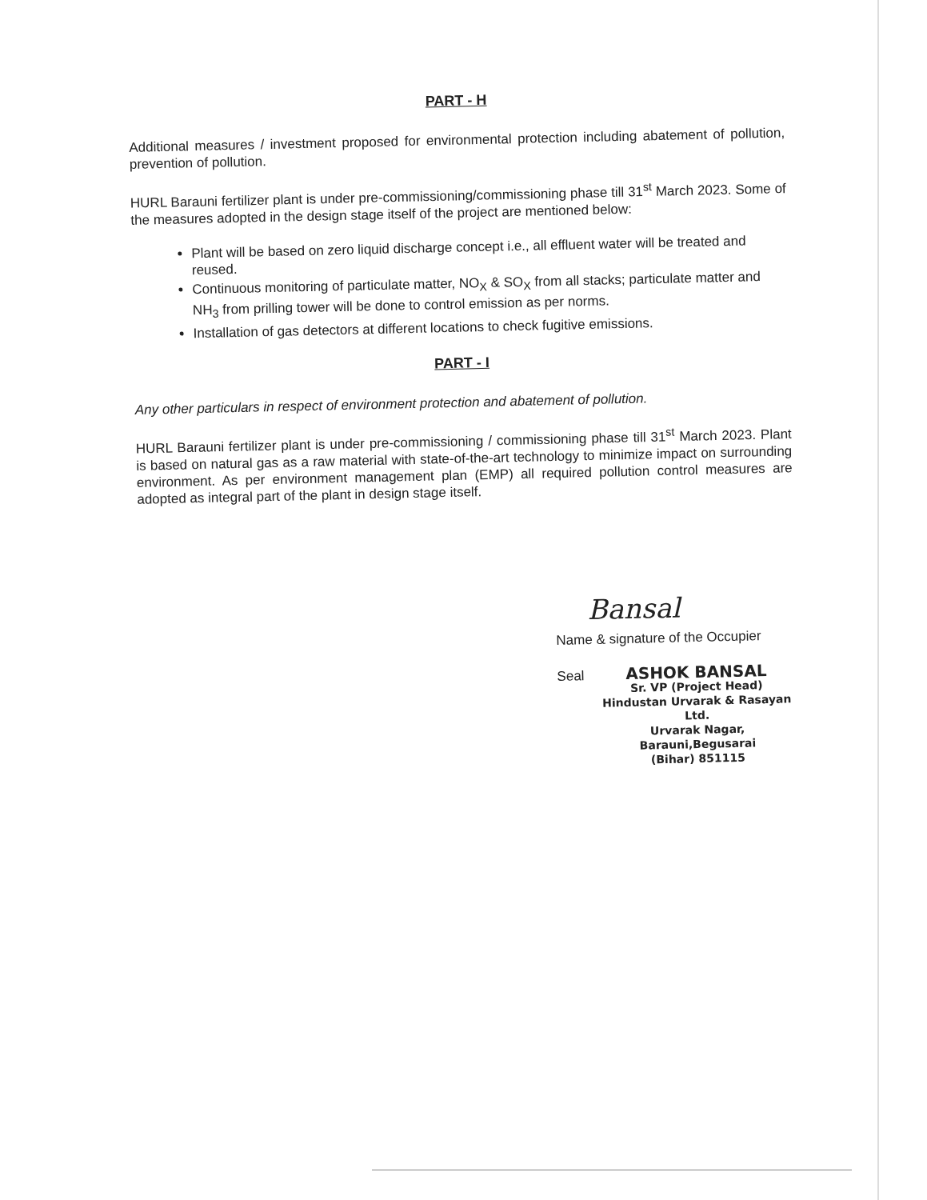PART - H
Additional measures / investment proposed for environmental protection including abatement of pollution, prevention of pollution.
HURL Barauni fertilizer plant is under pre-commissioning/commissioning phase till 31<sup>st</sup> March 2023. Some of the measures adopted in the design stage itself of the project are mentioned below:
Plant will be based on zero liquid discharge concept i.e., all effluent water will be treated and reused.
Continuous monitoring of particulate matter, NO<sub>X</sub> & SO<sub>X</sub> from all stacks; particulate matter and NH<sub>3</sub> from prilling tower will be done to control emission as per norms.
Installation of gas detectors at different locations to check fugitive emissions.
PART - I
Any other particulars in respect of environment protection and abatement of pollution.
HURL Barauni fertilizer plant is under pre-commissioning / commissioning phase till 31<sup>st</sup> March 2023. Plant is based on natural gas as a raw material with state-of-the-art technology to minimize impact on surrounding environment. As per environment management plan (EMP) all required pollution control measures are adopted as integral part of the plant in design stage itself.
Bansal
Name & signature of the Occupier
Seal
ASHOK BANSAL
Sr. VP (Project Head)
Hindustan Urvarak & Rasayan Ltd.
Urvarak Nagar, Barauni,Begusarai
(Bihar) 851115